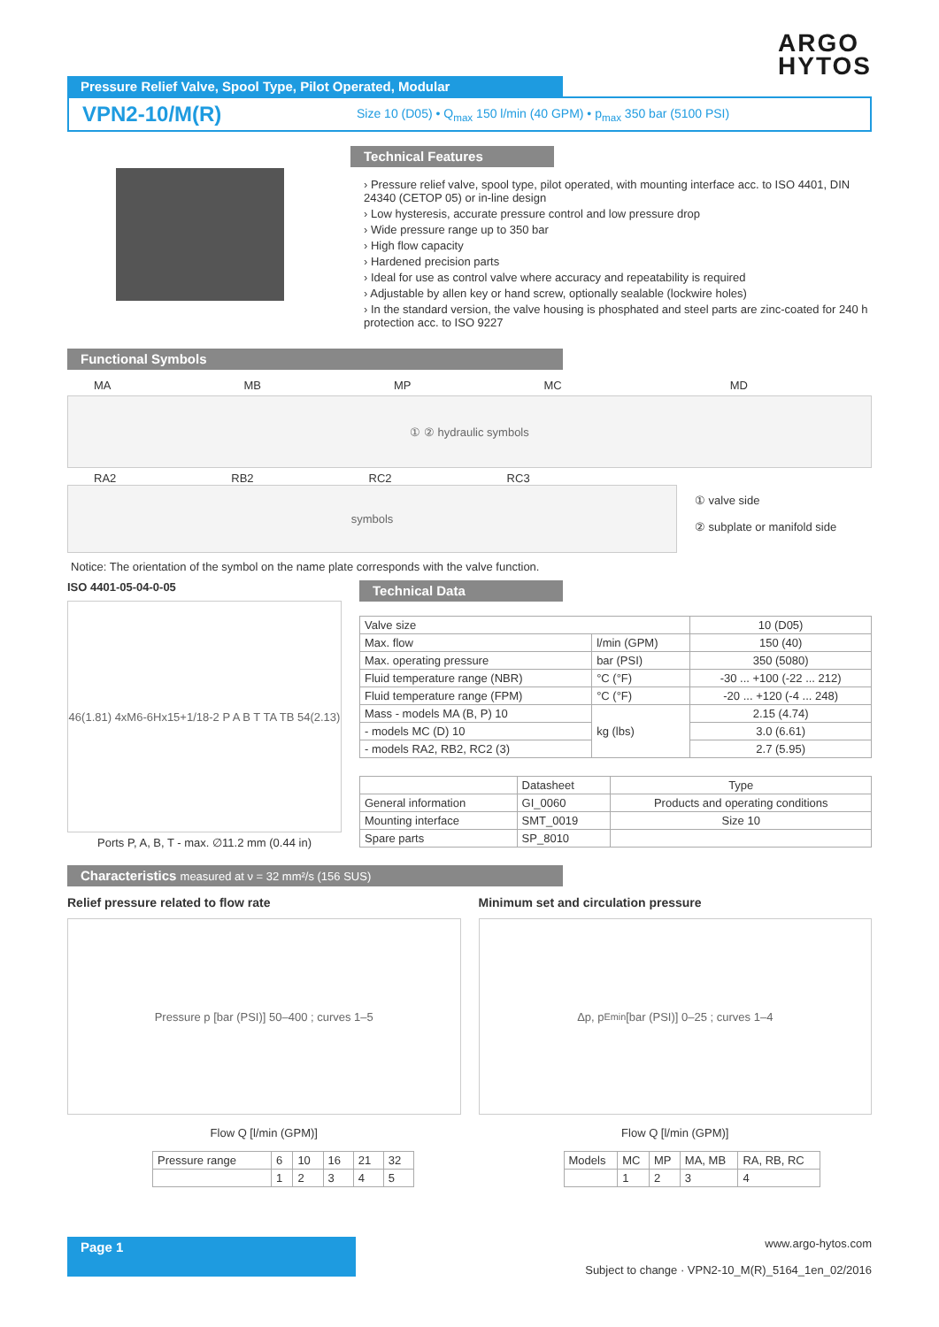ARGO
HYTOS
Pressure Relief Valve, Spool Type, Pilot Operated, Modular
VPN2-10/M(R) Size 10 (D05) • Q<sub>max</sub> 150 l/min (40 GPM) • p<sub>max</sub> 350 bar (5100 PSI)
Technical Features
› Pressure relief valve, spool type, pilot operated, with mounting interface acc. to ISO 4401, DIN 24340 (CETOP 05) or in-line design
› Low hysteresis, accurate pressure control and low pressure drop
› Wide pressure range up to 350 bar
› High flow capacity
› Hardened precision parts
› Ideal for use as control valve where accuracy and repeatability is required
› Adjustable by allen key or hand screw, optionally sealable (lockwire holes)
› In the standard version, the valve housing is phosphated and steel parts are zinc-coated for 240 h protection acc. to ISO 9227
Functional Symbols
MA MB MP MC MD
① ② hydraulic symbols
RA2 RB2 RC2 RC3
symbols
① valve side
② subplate or manifold side
Notice: The orientation of the symbol on the name plate corresponds with the valve function.
ISO 4401-05-04-0-05
46(1.81) 4xM6-6Hx15+1/18-2 P A B T TA TB 54(2.13)
Ports P, A, B, T - max. ∅11.2 mm (0.44 in)
Technical Data
| Valve size | | 10 (D05) |
| Max. flow | l/min (GPM) | 150 (40) |
| Max. operating pressure | bar (PSI) | 350 (5080) |
| Fluid temperature range (NBR) | °C (°F) | -30 ... +100 (-22 ... 212) |
| Fluid temperature range (FPM) | °C (°F) | -20 ... +120 (-4 ... 248) |
| Mass - models MA (B, P) 10 | kg (lbs) | 2.15 (4.74) |
| - models MC (D) 10 | | 3.0 (6.61) |
| - models RA2, RB2, RC2 (3) | | 2.7 (5.95) |
| | Datasheet | Type |
| --- | --- | --- |
| General information | GI_0060 | Products and operating conditions |
| Mounting interface | SMT_0019 | Size 10 |
| Spare parts | SP_8010 | |
Characteristics measured at ν = 32 mm²/s (156 SUS)
Relief pressure related to flow rate
Pressure p [bar (PSI)] 50–400 ; curves 1–5
Flow Q [l/min (GPM)]
| Pressure range | 6 | 10 | 16 | 21 | 32 |
| | 1 | 2 | 3 | 4 | 5 |
Minimum set and circulation pressure
Δp, p<sub>Emin</sub> [bar (PSI)] 0–25 ; curves 1–4
Flow Q [l/min (GPM)]
| Models | MC | MP | MA, MB | RA, RB, RC |
| | 1 | 2 | 3 | 4 |
Page 1
www.argo-hytos.com
Subject to change · VPN2-10_M(R)_5164_1en_02/2016